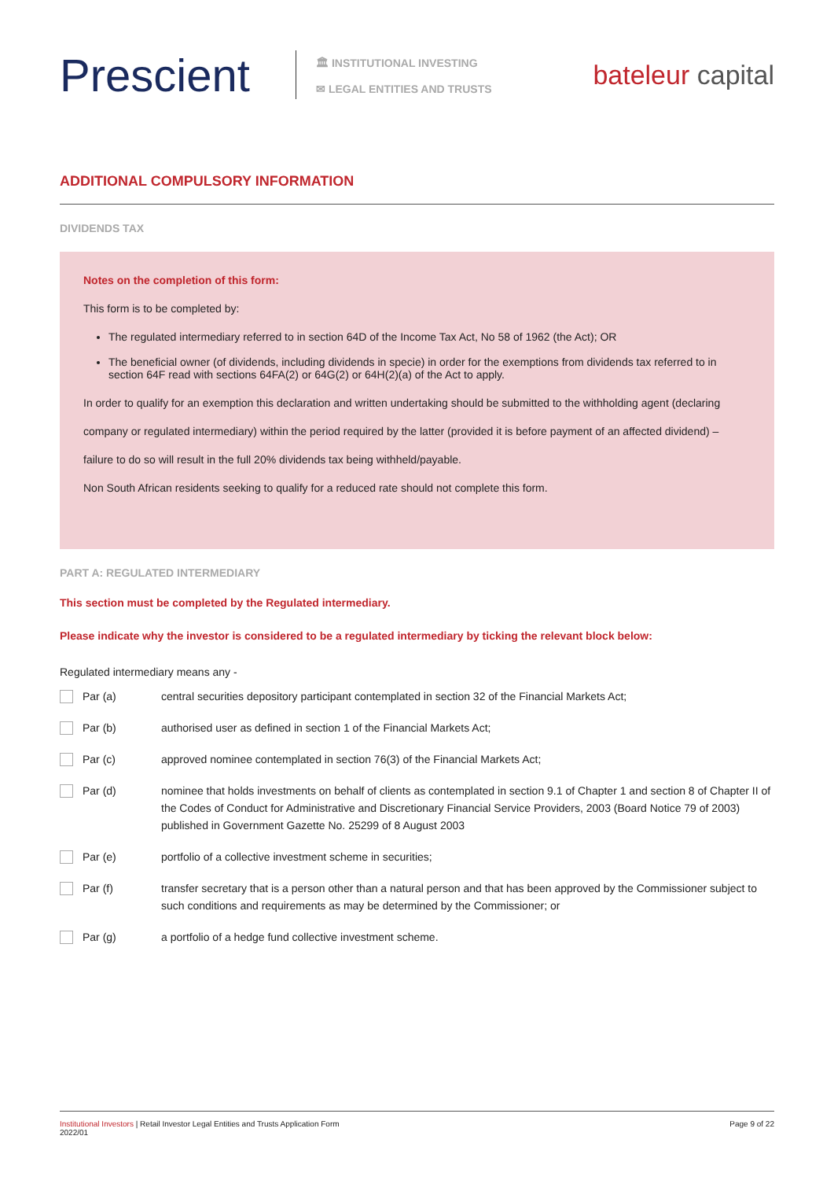Prescient
🏛 INSTITUTIONAL INVESTING
✉ LEGAL ENTITIES AND TRUSTS
bateleur capital
ADDITIONAL COMPULSORY INFORMATION
DIVIDENDS TAX
Notes on the completion of this form:
This form is to be completed by:
The regulated intermediary referred to in section 64D of the Income Tax Act, No 58 of 1962 (the Act); OR
The beneficial owner (of dividends, including dividends in specie) in order for the exemptions from dividends tax referred to in section 64F read with sections 64FA(2) or 64G(2) or 64H(2)(a) of the Act to apply.
In order to qualify for an exemption this declaration and written undertaking should be submitted to the withholding agent (declaring
company or regulated intermediary) within the period required by the latter (provided it is before payment of an affected dividend) –
failure to do so will result in the full 20% dividends tax being withheld/payable.
Non South African residents seeking to qualify for a reduced rate should not complete this form.
PART A: REGULATED INTERMEDIARY
This section must be completed by the Regulated intermediary.
Please indicate why the investor is considered to be a regulated intermediary by ticking the relevant block below:
Regulated intermediary means any -
Par (a) central securities depository participant contemplated in section 32 of the Financial Markets Act;
Par (b) authorised user as defined in section 1 of the Financial Markets Act;
Par (c) approved nominee contemplated in section 76(3) of the Financial Markets Act;
Par (d) nominee that holds investments on behalf of clients as contemplated in section 9.1 of Chapter 1 and section 8 of Chapter II of the Codes of Conduct for Administrative and Discretionary Financial Service Providers, 2003 (Board Notice 79 of 2003) published in Government Gazette No. 25299 of 8 August 2003
Par (e) portfolio of a collective investment scheme in securities;
Par (f) transfer secretary that is a person other than a natural person and that has been approved by the Commissioner subject to such conditions and requirements as may be determined by the Commissioner; or
Par (g) a portfolio of a hedge fund collective investment scheme.
Institutional Investors | Retail Investor Legal Entities and Trusts Application Form
2022/01
Page 9 of 22